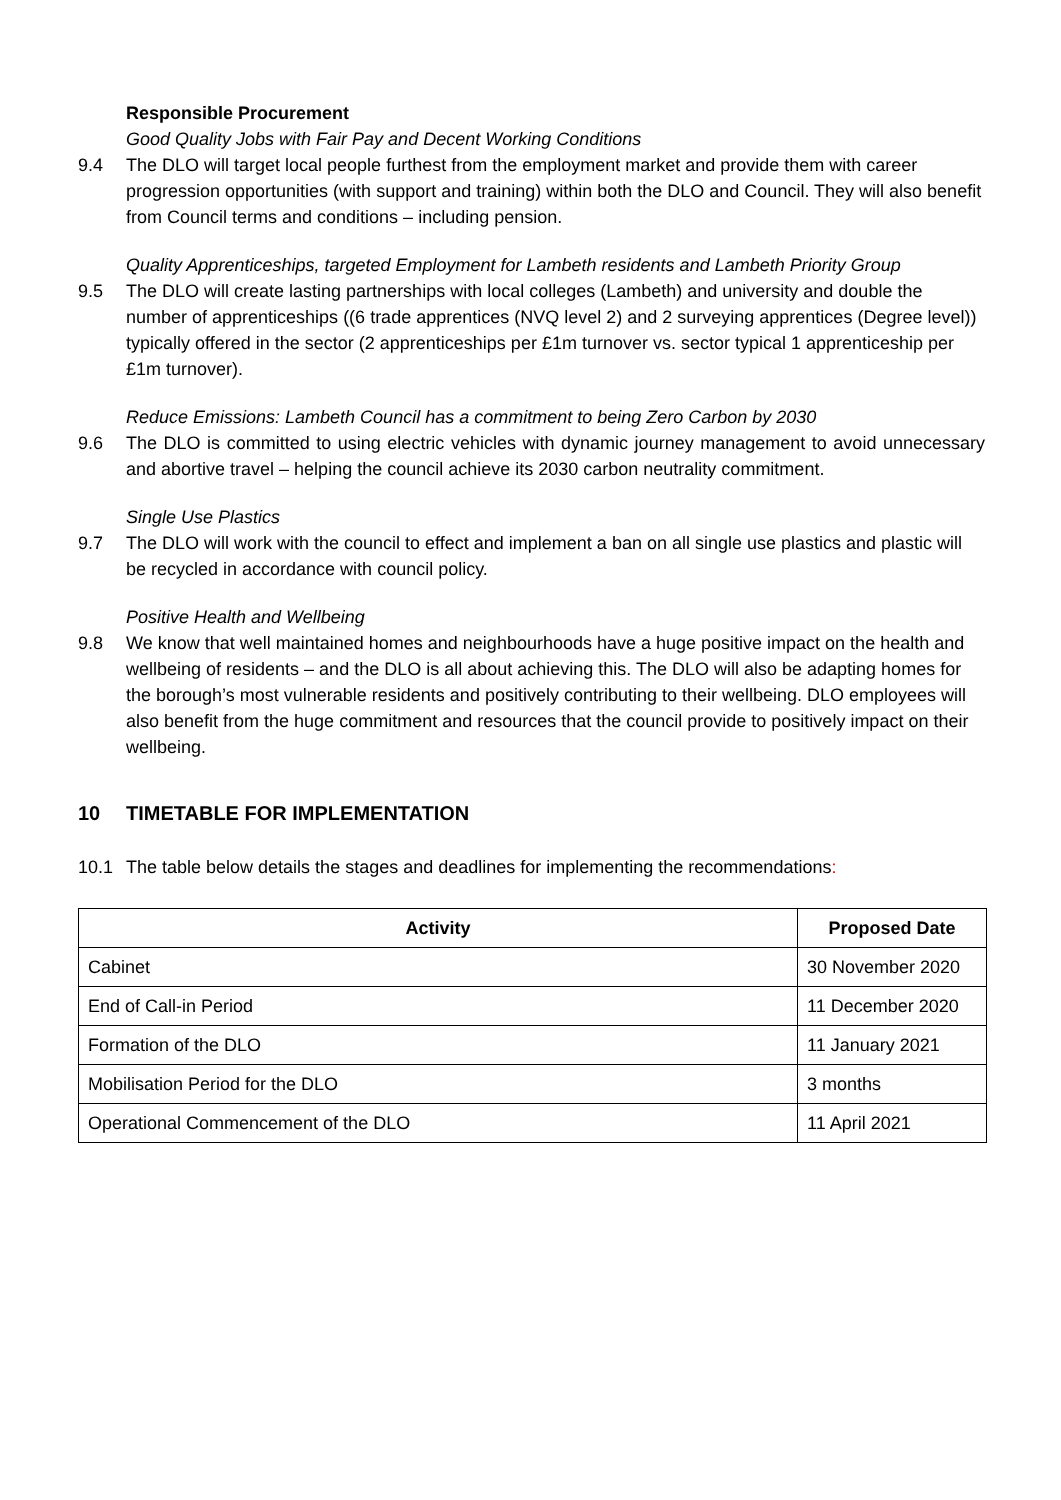Responsible Procurement
Good Quality Jobs with Fair Pay and Decent Working Conditions
9.4 The DLO will target local people furthest from the employment market and provide them with career progression opportunities (with support and training) within both the DLO and Council. They will also benefit from Council terms and conditions – including pension.
Quality Apprenticeships, targeted Employment for Lambeth residents and Lambeth Priority Group
9.5 The DLO will create lasting partnerships with local colleges (Lambeth) and university and double the number of apprenticeships ((6 trade apprentices (NVQ level 2) and 2 surveying apprentices (Degree level)) typically offered in the sector (2 apprenticeships per £1m turnover vs. sector typical 1 apprenticeship per £1m turnover).
Reduce Emissions: Lambeth Council has a commitment to being Zero Carbon by 2030
9.6 The DLO is committed to using electric vehicles with dynamic journey management to avoid unnecessary and abortive travel – helping the council achieve its 2030 carbon neutrality commitment.
Single Use Plastics
9.7 The DLO will work with the council to effect and implement a ban on all single use plastics and plastic will be recycled in accordance with council policy.
Positive Health and Wellbeing
9.8 We know that well maintained homes and neighbourhoods have a huge positive impact on the health and wellbeing of residents – and the DLO is all about achieving this. The DLO will also be adapting homes for the borough’s most vulnerable residents and positively contributing to their wellbeing. DLO employees will also benefit from the huge commitment and resources that the council provide to positively impact on their wellbeing.
10 TIMETABLE FOR IMPLEMENTATION
10.1 The table below details the stages and deadlines for implementing the recommendations:
| Activity | Proposed Date |
| --- | --- |
| Cabinet | 30 November 2020 |
| End of Call-in Period | 11 December 2020 |
| Formation of the DLO | 11 January 2021 |
| Mobilisation Period for the DLO | 3 months |
| Operational Commencement of the DLO | 11 April 2021 |